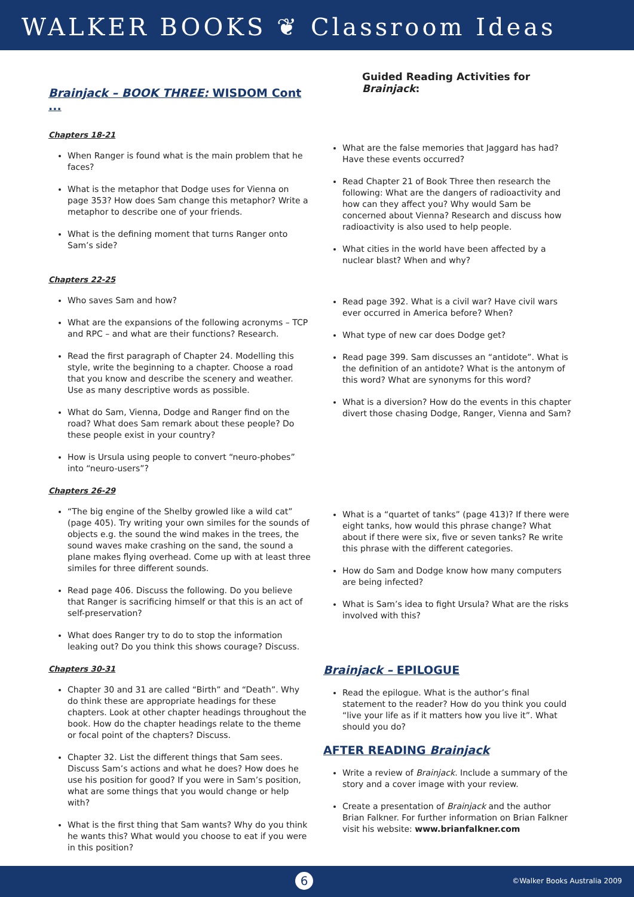WALKER BOOKS ❦ Classroom Ideas
Brainjack – BOOK THREE: WISDOM Cont ...
Chapters 18-21
When Ranger is found what is the main problem that he faces?
What is the metaphor that Dodge uses for Vienna on page 353? How does Sam change this metaphor? Write a metaphor to describe one of your friends.
What is the defining moment that turns Ranger onto Sam’s side?
Chapters 22-25
Who saves Sam and how?
What are the expansions of the following acronyms – TCP and RPC – and what are their functions? Research.
Read the first paragraph of Chapter 24. Modelling this style, write the beginning to a chapter. Choose a road that you know and describe the scenery and weather. Use as many descriptive words as possible.
What do Sam, Vienna, Dodge and Ranger find on the road? What does Sam remark about these people? Do these people exist in your country?
How is Ursula using people to convert “neuro-phobes” into “neuro-users”?
Chapters 26-29
“The big engine of the Shelby growled like a wild cat” (page 405). Try writing your own similes for the sounds of objects e.g. the sound the wind makes in the trees, the sound waves make crashing on the sand, the sound a plane makes flying overhead. Come up with at least three similes for three different sounds.
Read page 406. Discuss the following. Do you believe that Ranger is sacrificing himself or that this is an act of self-preservation?
What does Ranger try to do to stop the information leaking out? Do you think this shows courage? Discuss.
Chapters 30-31
Chapter 30 and 31 are called “Birth” and “Death”. Why do think these are appropriate headings for these chapters. Look at other chapter headings throughout the book. How do the chapter headings relate to the theme or focal point of the chapters? Discuss.
Chapter 32. List the different things that Sam sees. Discuss Sam’s actions and what he does? How does he use his position for good? If you were in Sam’s position, what are some things that you would change or help with?
What is the first thing that Sam wants? Why do you think he wants this? What would you choose to eat if you were in this position?
Guided Reading Activities for Brainjack:
What are the false memories that Jaggard has had? Have these events occurred?
Read Chapter 21 of Book Three then research the following: What are the dangers of radioactivity and how can they affect you? Why would Sam be concerned about Vienna? Research and discuss how radioactivity is also used to help people.
What cities in the world have been affected by a nuclear blast? When and why?
Read page 392. What is a civil war? Have civil wars ever occurred in America before? When?
What type of new car does Dodge get?
Read page 399. Sam discusses an “antidote”. What is the definition of an antidote? What is the antonym of this word? What are synonyms for this word?
What is a diversion? How do the events in this chapter divert those chasing Dodge, Ranger, Vienna and Sam?
What is a “quartet of tanks” (page 413)? If there were eight tanks, how would this phrase change? What about if there were six, five or seven tanks? Re write this phrase with the different categories.
How do Sam and Dodge know how many computers are being infected?
What is Sam’s idea to fight Ursula? What are the risks involved with this?
Brainjack – EPILOGUE
Read the epilogue. What is the author’s final statement to the reader? How do you think you could “live your life as if it matters how you live it”. What should you do?
AFTER READING Brainjack
Write a review of Brainjack. Include a summary of the story and a cover image with your review.
Create a presentation of Brainjack and the author Brian Falkner. For further information on Brian Falkner visit his website: www.brianfalkner.com
6 ©Walker Books Australia 2009